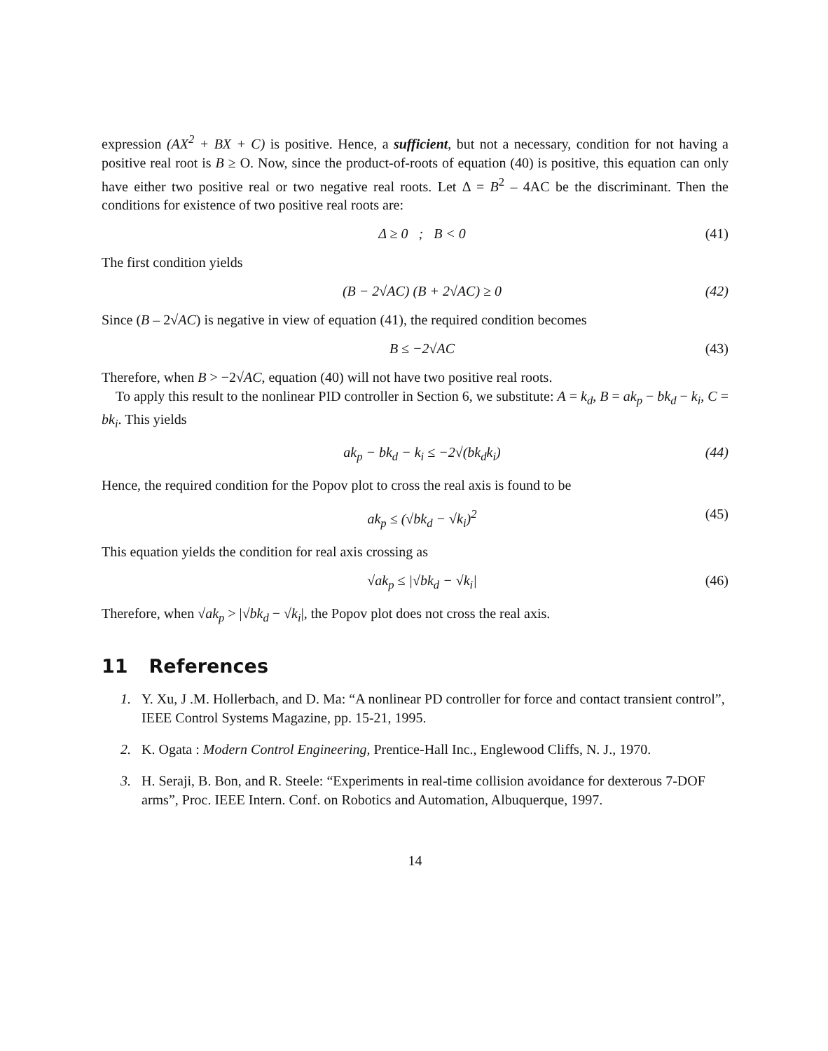expression (AX<sup>2</sup> + BX + C) is positive. Hence, a sufficient, but not a necessary, condition for not having a positive real root is B ≥ O. Now, since the product-of-roots of equation (40) is positive, this equation can only have either two positive real or two negative real roots. Let Δ = B<sup>2</sup> – 4AC be the discriminant. Then the conditions for existence of two positive real roots are:
Δ ≥ 0 ; B < 0 (41)
The first condition yields
(B − 2√AC) (B + 2√AC) ≥ 0 (42)
Since (B – 2√AC) is negative in view of equation (41), the required condition becomes
B ≤ −2√AC (43)
Therefore, when B > −2√AC, equation (40) will not have two positive real roots.
To apply this result to the nonlinear PID controller in Section 6, we substitute: A = k<sub>d</sub>, B = ak<sub>p</sub> − bk<sub>d</sub> − k<sub>i</sub>, C = bk<sub>i</sub>. This yields
ak<sub>p</sub> − bk<sub>d</sub> − k<sub>i</sub> ≤ −2√(bk<sub>d</sub>k<sub>i</sub>) (44)
Hence, the required condition for the Popov plot to cross the real axis is found to be
ak<sub>p</sub> ≤ (√bk<sub>d</sub> − √k<sub>i</sub>)<sup>2</sup> (45)
This equation yields the condition for real axis crossing as
√ak<sub>p</sub> ≤ |√bk<sub>d</sub> − √k<sub>i</sub>| (46)
Therefore, when √ak<sub>p</sub> > |√bk<sub>d</sub> − √k<sub>i</sub>|, the Popov plot does not cross the real axis.
11 References
1. Y. Xu, J .M. Hollerbach, and D. Ma: “A nonlinear PD controller for force and contact transient control”, IEEE Control Systems Magazine, pp. 15-21, 1995.
2. K. Ogata : Modern Control Engineering, Prentice-Hall Inc., Englewood Cliffs, N. J., 1970.
3. H. Seraji, B. Bon, and R. Steele: “Experiments in real-time collision avoidance for dexterous 7-DOF arms”, Proc. IEEE Intern. Conf. on Robotics and Automation, Albuquerque, 1997.
14